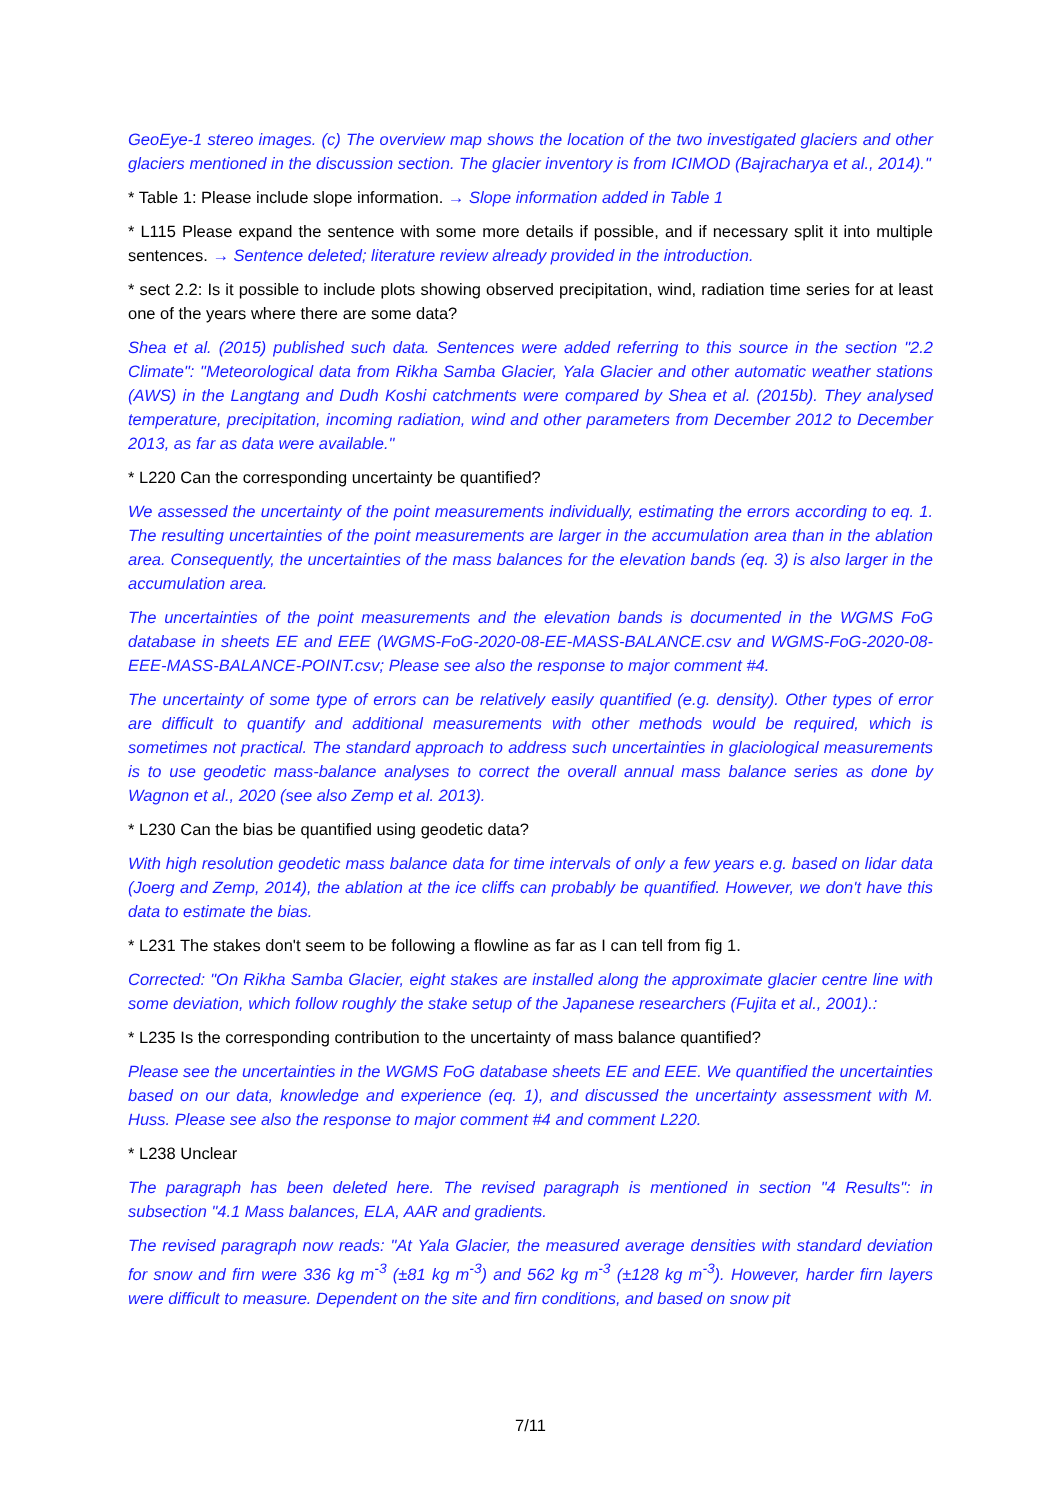GeoEye-1 stereo images. (c) The overview map shows the location of the two investigated glaciers and other glaciers mentioned in the discussion section. The glacier inventory is from ICIMOD (Bajracharya et al., 2014)."
* Table 1: Please include slope information. → Slope information added in Table 1
* L115 Please expand the sentence with some more details if possible, and if necessary split it into multiple sentences. → Sentence deleted; literature review already provided in the introduction.
* sect 2.2: Is it possible to include plots showing observed precipitation, wind, radiation time series for at least one of the years where there are some data?
Shea et al. (2015) published such data. Sentences were added referring to this source in the section "2.2 Climate": "Meteorological data from Rikha Samba Glacier, Yala Glacier and other automatic weather stations (AWS) in the Langtang and Dudh Koshi catchments were compared by Shea et al. (2015b). They analysed temperature, precipitation, incoming radiation, wind and other parameters from December 2012 to December 2013, as far as data were available."
* L220 Can the corresponding uncertainty be quantified?
We assessed the uncertainty of the point measurements individually, estimating the errors according to eq. 1. The resulting uncertainties of the point measurements are larger in the accumulation area than in the ablation area. Consequently, the uncertainties of the mass balances for the elevation bands (eq. 3) is also larger in the accumulation area.
The uncertainties of the point measurements and the elevation bands is documented in the WGMS FoG database in sheets EE and EEE (WGMS-FoG-2020-08-EE-MASS-BALANCE.csv and WGMS-FoG-2020-08-EEE-MASS-BALANCE-POINT.csv; Please see also the response to major comment #4.
The uncertainty of some type of errors can be relatively easily quantified (e.g. density). Other types of error are difficult to quantify and additional measurements with other methods would be required, which is sometimes not practical. The standard approach to address such uncertainties in glaciological measurements is to use geodetic mass-balance analyses to correct the overall annual mass balance series as done by Wagnon et al., 2020 (see also Zemp et al. 2013).
* L230 Can the bias be quantified using geodetic data?
With high resolution geodetic mass balance data for time intervals of only a few years e.g. based on lidar data (Joerg and Zemp, 2014), the ablation at the ice cliffs can probably be quantified. However, we don't have this data to estimate the bias.
* L231 The stakes don't seem to be following a flowline as far as I can tell from fig 1.
Corrected: "On Rikha Samba Glacier, eight stakes are installed along the approximate glacier centre line with some deviation, which follow roughly the stake setup of the Japanese researchers (Fujita et al., 2001).:
* L235 Is the corresponding contribution to the uncertainty of mass balance quantified?
Please see the uncertainties in the WGMS FoG database sheets EE and EEE. We quantified the uncertainties based on our data, knowledge and experience (eq. 1), and discussed the uncertainty assessment with M. Huss. Please see also the response to major comment #4 and comment L220.
* L238 Unclear
The paragraph has been deleted here. The revised paragraph is mentioned in section "4 Results": in subsection "4.1 Mass balances, ELA, AAR and gradients.
The revised paragraph now reads: "At Yala Glacier, the measured average densities with standard deviation for snow and firn were 336 kg m<sup>-3</sup> (±81 kg m<sup>-3</sup>) and 562 kg m<sup>-3</sup> (±128 kg m<sup>-3</sup>). However, harder firn layers were difficult to measure. Dependent on the site and firn conditions, and based on snow pit
7/11